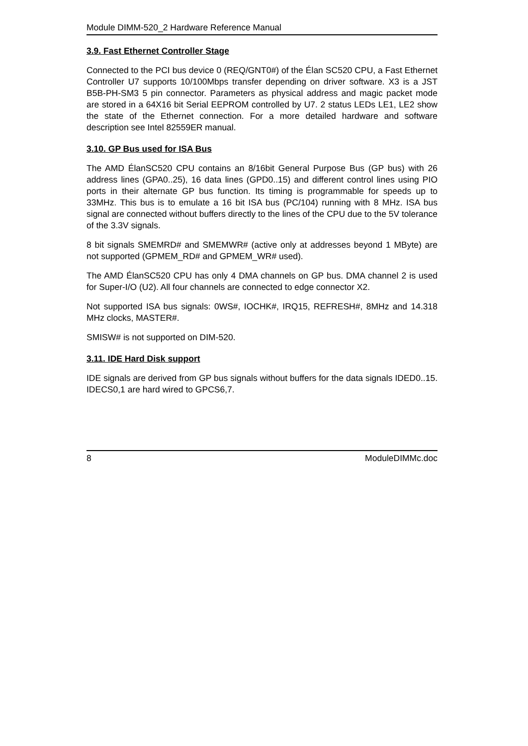Module DIMM-520_2 Hardware Reference Manual
3.9. Fast Ethernet Controller Stage
Connected to the PCI bus device 0 (REQ/GNT0#) of the Élan SC520 CPU, a Fast Ethernet Controller U7 supports 10/100Mbps transfer depending on driver software. X3 is a JST B5B-PH-SM3 5 pin connector. Parameters as physical address and magic packet mode are stored in a 64X16 bit Serial EEPROM controlled by U7. 2 status LEDs LE1, LE2 show the state of the Ethernet connection. For a more detailed hardware and software description see Intel 82559ER manual.
3.10. GP Bus used for ISA Bus
The AMD ÉlanSC520 CPU contains an 8/16bit General Purpose Bus (GP bus) with 26 address lines (GPA0..25), 16 data lines (GPD0..15) and different control lines using PIO ports in their alternate GP bus function. Its timing is programmable for speeds up to 33MHz. This bus is to emulate a 16 bit ISA bus (PC/104) running with 8 MHz. ISA bus signal are connected without buffers directly to the lines of the CPU due to the 5V tolerance of the 3.3V signals.
8 bit signals SMEMRD# and SMEMWR# (active only at addresses beyond 1 MByte) are not supported (GPMEM_RD# and GPMEM_WR# used).
The AMD ÉlanSC520 CPU has only 4 DMA channels on GP bus. DMA channel 2 is used for Super-I/O (U2). All four channels are connected to edge connector X2.
Not supported ISA bus signals: 0WS#, IOCHK#, IRQ15, REFRESH#, 8MHz and 14.318 MHz clocks, MASTER#.
SMISW# is not supported on DIM-520.
3.11. IDE Hard Disk support
IDE signals are derived from GP bus signals without buffers for the data signals IDED0..15. IDECS0,1 are hard wired to GPCS6,7.
8 ModuleDIMMc.doc